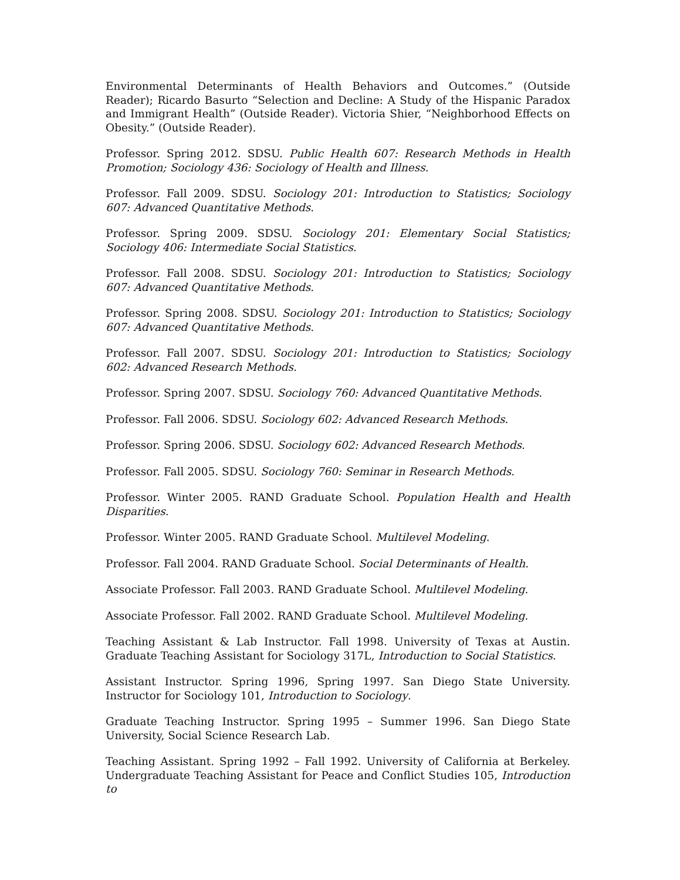Environmental Determinants of Health Behaviors and Outcomes.” (Outside Reader); Ricardo Basurto “Selection and Decline: A Study of the Hispanic Paradox and Immigrant Health” (Outside Reader). Victoria Shier, “Neighborhood Effects on Obesity.” (Outside Reader).
Professor. Spring 2012. SDSU. Public Health 607: Research Methods in Health Promotion; Sociology 436: Sociology of Health and Illness.
Professor. Fall 2009. SDSU. Sociology 201: Introduction to Statistics; Sociology 607: Advanced Quantitative Methods.
Professor. Spring 2009. SDSU. Sociology 201: Elementary Social Statistics; Sociology 406: Intermediate Social Statistics.
Professor. Fall 2008. SDSU. Sociology 201: Introduction to Statistics; Sociology 607: Advanced Quantitative Methods.
Professor. Spring 2008. SDSU. Sociology 201: Introduction to Statistics; Sociology 607: Advanced Quantitative Methods.
Professor. Fall 2007. SDSU. Sociology 201: Introduction to Statistics; Sociology 602: Advanced Research Methods.
Professor. Spring 2007. SDSU. Sociology 760: Advanced Quantitative Methods.
Professor. Fall 2006. SDSU. Sociology 602: Advanced Research Methods.
Professor. Spring 2006. SDSU. Sociology 602: Advanced Research Methods.
Professor. Fall 2005. SDSU. Sociology 760: Seminar in Research Methods.
Professor. Winter 2005. RAND Graduate School. Population Health and Health Disparities.
Professor. Winter 2005. RAND Graduate School. Multilevel Modeling.
Professor. Fall 2004. RAND Graduate School. Social Determinants of Health.
Associate Professor. Fall 2003. RAND Graduate School. Multilevel Modeling.
Associate Professor. Fall 2002. RAND Graduate School. Multilevel Modeling.
Teaching Assistant & Lab Instructor. Fall 1998. University of Texas at Austin. Graduate Teaching Assistant for Sociology 317L, Introduction to Social Statistics.
Assistant Instructor. Spring 1996, Spring 1997. San Diego State University. Instructor for Sociology 101, Introduction to Sociology.
Graduate Teaching Instructor. Spring 1995 – Summer 1996. San Diego State University, Social Science Research Lab.
Teaching Assistant. Spring 1992 – Fall 1992. University of California at Berkeley. Undergraduate Teaching Assistant for Peace and Conflict Studies 105, Introduction to